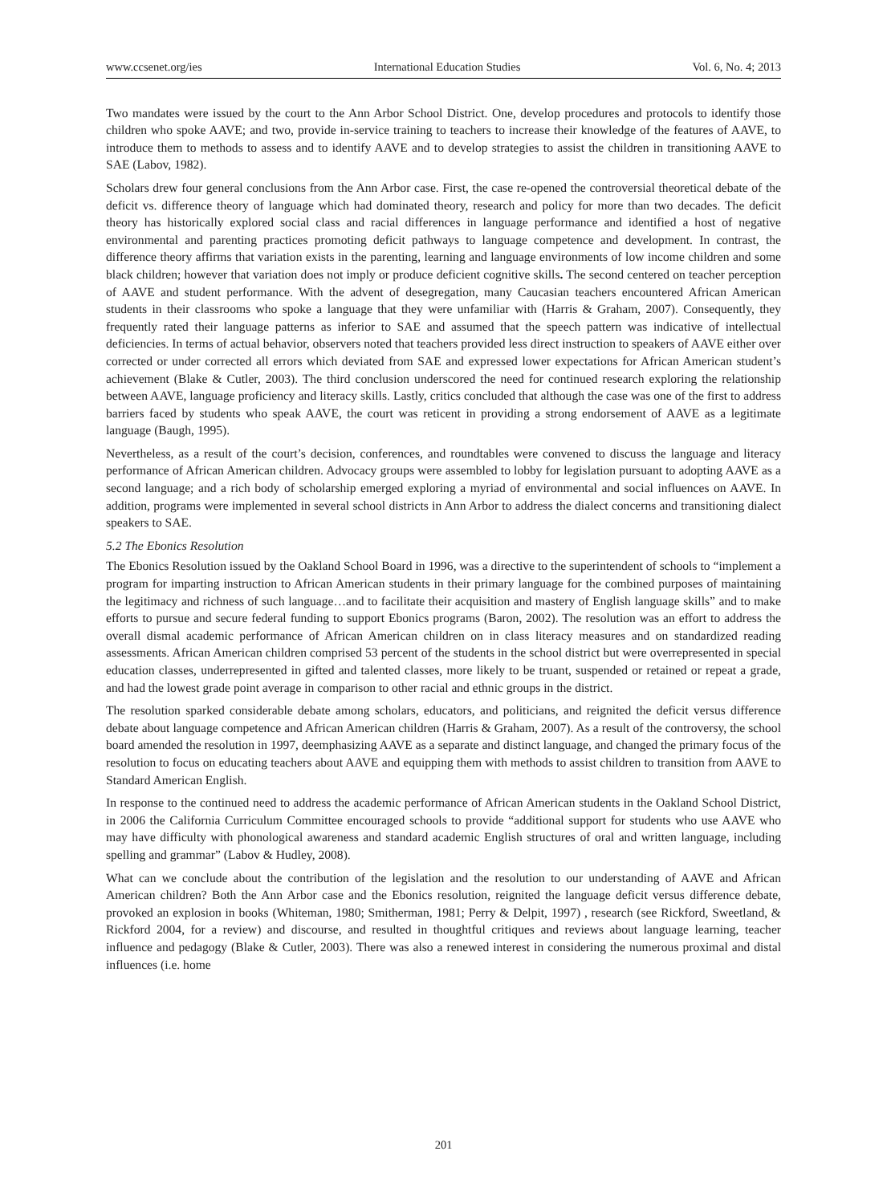www.ccsenet.org/ies International Education Studies Vol. 6, No. 4; 2013
Two mandates were issued by the court to the Ann Arbor School District. One, develop procedures and protocols to identify those children who spoke AAVE; and two, provide in-service training to teachers to increase their knowledge of the features of AAVE, to introduce them to methods to assess and to identify AAVE and to develop strategies to assist the children in transitioning AAVE to SAE (Labov, 1982).
Scholars drew four general conclusions from the Ann Arbor case. First, the case re-opened the controversial theoretical debate of the deficit vs. difference theory of language which had dominated theory, research and policy for more than two decades. The deficit theory has historically explored social class and racial differences in language performance and identified a host of negative environmental and parenting practices promoting deficit pathways to language competence and development. In contrast, the difference theory affirms that variation exists in the parenting, learning and language environments of low income children and some black children; however that variation does not imply or produce deficient cognitive skills. The second centered on teacher perception of AAVE and student performance. With the advent of desegregation, many Caucasian teachers encountered African American students in their classrooms who spoke a language that they were unfamiliar with (Harris & Graham, 2007). Consequently, they frequently rated their language patterns as inferior to SAE and assumed that the speech pattern was indicative of intellectual deficiencies. In terms of actual behavior, observers noted that teachers provided less direct instruction to speakers of AAVE either over corrected or under corrected all errors which deviated from SAE and expressed lower expectations for African American student’s achievement (Blake & Cutler, 2003). The third conclusion underscored the need for continued research exploring the relationship between AAVE, language proficiency and literacy skills. Lastly, critics concluded that although the case was one of the first to address barriers faced by students who speak AAVE, the court was reticent in providing a strong endorsement of AAVE as a legitimate language (Baugh, 1995).
Nevertheless, as a result of the court’s decision, conferences, and roundtables were convened to discuss the language and literacy performance of African American children. Advocacy groups were assembled to lobby for legislation pursuant to adopting AAVE as a second language; and a rich body of scholarship emerged exploring a myriad of environmental and social influences on AAVE. In addition, programs were implemented in several school districts in Ann Arbor to address the dialect concerns and transitioning dialect speakers to SAE.
5.2 The Ebonics Resolution
The Ebonics Resolution issued by the Oakland School Board in 1996, was a directive to the superintendent of schools to “implement a program for imparting instruction to African American students in their primary language for the combined purposes of maintaining the legitimacy and richness of such language…and to facilitate their acquisition and mastery of English language skills” and to make efforts to pursue and secure federal funding to support Ebonics programs (Baron, 2002). The resolution was an effort to address the overall dismal academic performance of African American children on in class literacy measures and on standardized reading assessments. African American children comprised 53 percent of the students in the school district but were overrepresented in special education classes, underrepresented in gifted and talented classes, more likely to be truant, suspended or retained or repeat a grade, and had the lowest grade point average in comparison to other racial and ethnic groups in the district.
The resolution sparked considerable debate among scholars, educators, and politicians, and reignited the deficit versus difference debate about language competence and African American children (Harris & Graham, 2007). As a result of the controversy, the school board amended the resolution in 1997, deemphasizing AAVE as a separate and distinct language, and changed the primary focus of the resolution to focus on educating teachers about AAVE and equipping them with methods to assist children to transition from AAVE to Standard American English.
In response to the continued need to address the academic performance of African American students in the Oakland School District, in 2006 the California Curriculum Committee encouraged schools to provide “additional support for students who use AAVE who may have difficulty with phonological awareness and standard academic English structures of oral and written language, including spelling and grammar” (Labov & Hudley, 2008).
What can we conclude about the contribution of the legislation and the resolution to our understanding of AAVE and African American children? Both the Ann Arbor case and the Ebonics resolution, reignited the language deficit versus difference debate, provoked an explosion in books (Whiteman, 1980; Smitherman, 1981; Perry & Delpit, 1997) , research (see Rickford, Sweetland, & Rickford 2004, for a review) and discourse, and resulted in thoughtful critiques and reviews about language learning, teacher influence and pedagogy (Blake & Cutler, 2003). There was also a renewed interest in considering the numerous proximal and distal influences (i.e. home
201